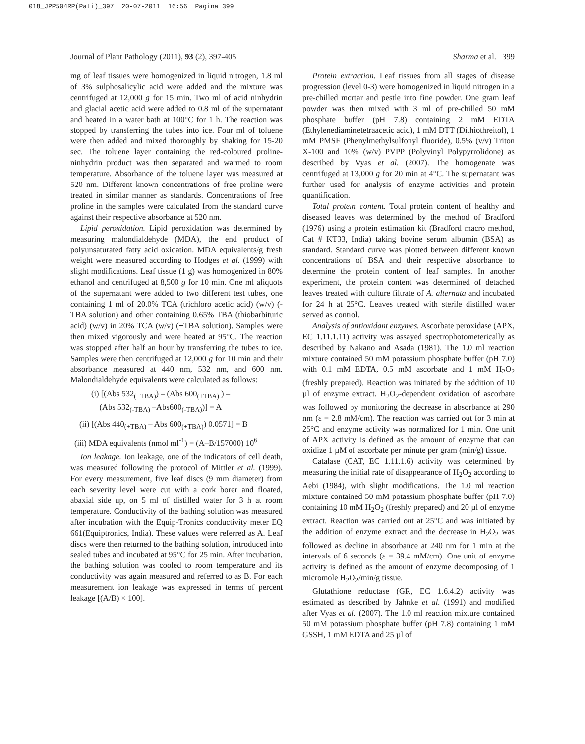018_JPP504RP(Pati)_397 20-07-2011 16:56 Pagina 399
Journal of Plant Pathology (2011), 93 (2), 397-405 Sharma et al. 399
mg of leaf tissues were homogenized in liquid nitrogen, 1.8 ml of 3% sulphosalicylic acid were added and the mixture was centrifuged at 12,000 g for 15 min. Two ml of acid ninhydrin and glacial acetic acid were added to 0.8 ml of the supernatant and heated in a water bath at 100°C for 1 h. The reaction was stopped by transferring the tubes into ice. Four ml of toluene were then added and mixed thoroughly by shaking for 15-20 sec. The toluene layer containing the red-coloured proline-ninhydrin product was then separated and warmed to room temperature. Absorbance of the toluene layer was measured at 520 nm. Different known concentrations of free proline were treated in similar manner as standards. Concentrations of free proline in the samples were calculated from the standard curve against their respective absorbance at 520 nm.
Lipid peroxidation. Lipid peroxidation was determined by measuring malondialdehyde (MDA), the end product of polyunsaturated fatty acid oxidation. MDA equivalents/g fresh weight were measured according to Hodges et al. (1999) with slight modifications. Leaf tissue (1 g) was homogenized in 80% ethanol and centrifuged at 8,500 g for 10 min. One ml aliquots of the supernatant were added to two different test tubes, one containing 1 ml of 20.0% TCA (trichloro acetic acid) (w/v) (-TBA solution) and other containing 0.65% TBA (thiobarbituric acid) (w/v) in 20% TCA (w/v) (+TBA solution). Samples were then mixed vigorously and were heated at 95°C. The reaction was stopped after half an hour by transferring the tubes to ice. Samples were then centrifuged at 12,000 g for 10 min and their absorbance measured at 440 nm, 532 nm, and 600 nm. Malondialdehyde equivalents were calculated as follows:
(i) [(Abs 532<sub>(+TBA)</sub>) – (Abs 600<sub>(+TBA)</sub> ) –
(Abs 532<sub>(-TBA)</sub> –Abs600<sub>(-TBA)</sub>)] = A
(ii) [(Abs 440<sub>(+TBA)</sub> – Abs 600<sub>(+TBA)</sub>) 0.0571] = B
(iii) MDA equivalents (nmol ml<sup>-1</sup>) = (A–B/157000) 10<sup>6</sup>
Ion leakage. Ion leakage, one of the indicators of cell death, was measured following the protocol of Mittler et al. (1999). For every measurement, five leaf discs (9 mm diameter) from each severity level were cut with a cork borer and floated, abaxial side up, on 5 ml of distilled water for 3 h at room temperature. Conductivity of the bathing solution was measured after incubation with the Equip-Tronics conductivity meter EQ 661(Equiptronics, India). These values were referred as A. Leaf discs were then returned to the bathing solution, introduced into sealed tubes and incubated at 95°C for 25 min. After incubation, the bathing solution was cooled to room temperature and its conductivity was again measured and referred to as B. For each measurement ion leakage was expressed in terms of percent leakage [(A/B) × 100].
Protein extraction. Leaf tissues from all stages of disease progression (level 0-3) were homogenized in liquid nitrogen in a pre-chilled mortar and pestle into fine powder. One gram leaf powder was then mixed with 3 ml of pre-chilled 50 mM phosphate buffer (pH 7.8) containing 2 mM EDTA (Ethylenediaminetetraacetic acid), 1 mM DTT (Dithiothreitol), 1 mM PMSF (Phenylmethylsulfonyl fluoride), 0.5% (v/v) Triton X-100 and 10% (w/v) PVPP (Polyvinyl Polypyrrolidone) as described by Vyas et al. (2007). The homogenate was centrifuged at 13,000 g for 20 min at 4°C. The supernatant was further used for analysis of enzyme activities and protein quantification.
Total protein content. Total protein content of healthy and diseased leaves was determined by the method of Bradford (1976) using a protein estimation kit (Bradford macro method, Cat # KT33, India) taking bovine serum albumin (BSA) as standard. Standard curve was plotted between different known concentrations of BSA and their respective absorbance to determine the protein content of leaf samples. In another experiment, the protein content was determined of detached leaves treated with culture filtrate of A. alternata and incubated for 24 h at 25°C. Leaves treated with sterile distilled water served as control.
Analysis of antioxidant enzymes. Ascorbate peroxidase (APX, EC 1.11.1.11) activity was assayed spectrophotometerically as described by Nakano and Asada (1981). The 1.0 ml reaction mixture contained 50 mM potassium phosphate buffer (pH 7.0) with 0.1 mM EDTA, 0.5 mM ascorbate and 1 mM H<sub>2</sub>O<sub>2</sub> (freshly prepared). Reaction was initiated by the addition of 10 µl of enzyme extract. H<sub>2</sub>O<sub>2</sub>-dependent oxidation of ascorbate was followed by monitoring the decrease in absorbance at 290 nm (ε = 2.8 mM/cm). The reaction was carried out for 3 min at 25°C and enzyme activity was normalized for 1 min. One unit of APX activity is defined as the amount of enzyme that can oxidize 1 µM of ascorbate per minute per gram (min/g) tissue.
Catalase (CAT, EC 1.11.1.6) activity was determined by measuring the initial rate of disappearance of H<sub>2</sub>O<sub>2</sub> according to Aebi (1984), with slight modifications. The 1.0 ml reaction mixture contained 50 mM potassium phosphate buffer (pH 7.0) containing 10 mM H<sub>2</sub>O<sub>2</sub> (freshly prepared) and 20 µl of enzyme extract. Reaction was carried out at 25°C and was initiated by the addition of enzyme extract and the decrease in H<sub>2</sub>O<sub>2</sub> was followed as decline in absorbance at 240 nm for 1 min at the intervals of 6 seconds (ε = 39.4 mM/cm). One unit of enzyme activity is defined as the amount of enzyme decomposing of 1 micromole H<sub>2</sub>O<sub>2</sub>/min/g tissue.
Glutathione reductase (GR, EC 1.6.4.2) activity was estimated as described by Jahnke et al. (1991) and modified after Vyas et al. (2007). The 1.0 ml reaction mixture contained 50 mM potassium phosphate buffer (pH 7.8) containing 1 mM GSSH, 1 mM EDTA and 25 µl of